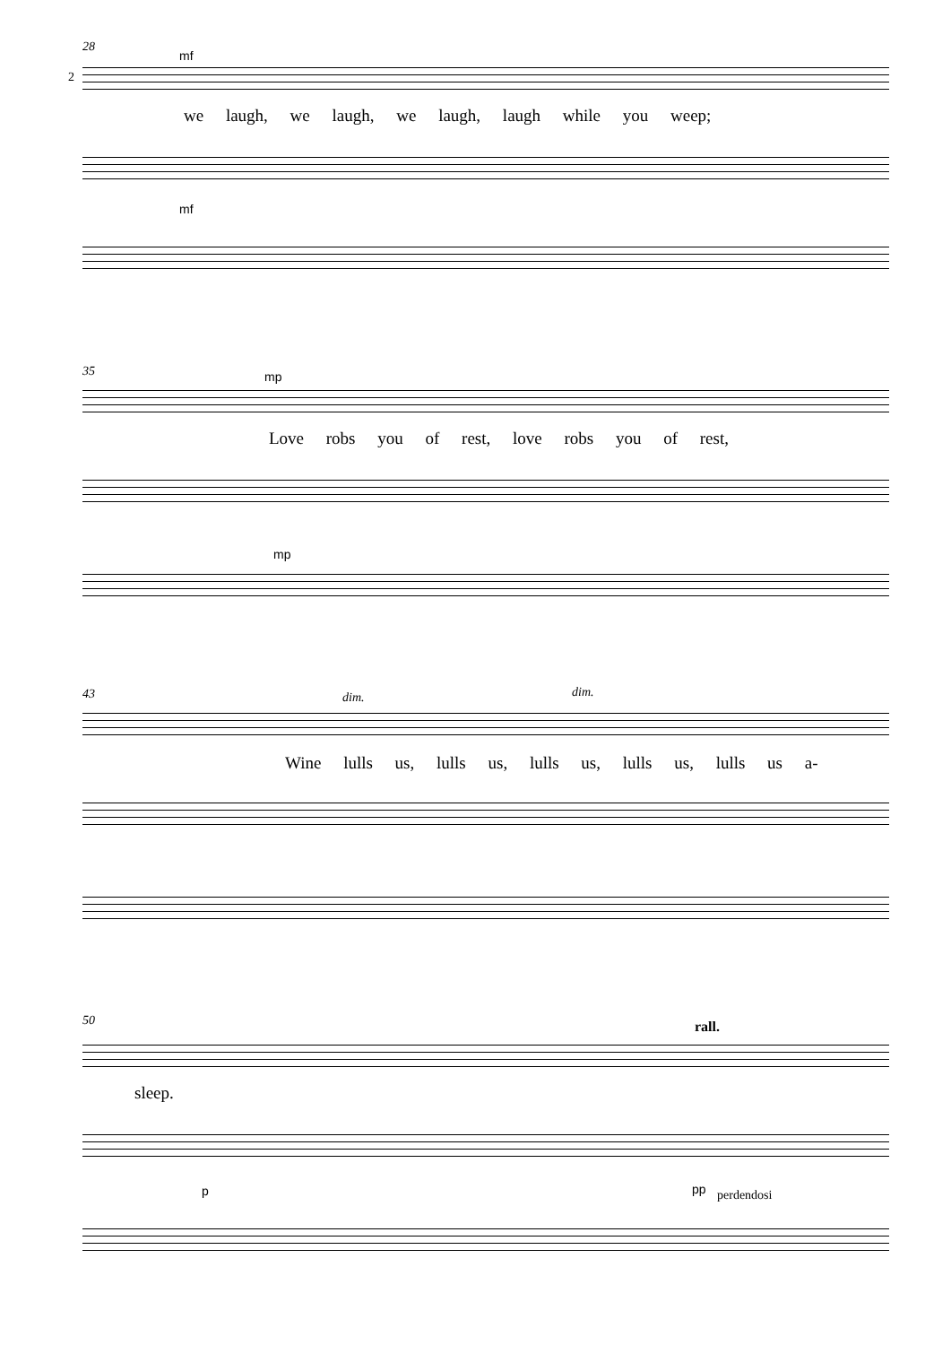28
2
mf
we laugh, we laugh, we laugh, laugh while you weep;
mf
35 mp
Love robs you of rest, love robs you of rest,
mp
43 dim. dim.
Wine lulls us, lulls us, lulls us, lulls us, lulls us a-
50 rall.
sleep.
p pp perdendosi